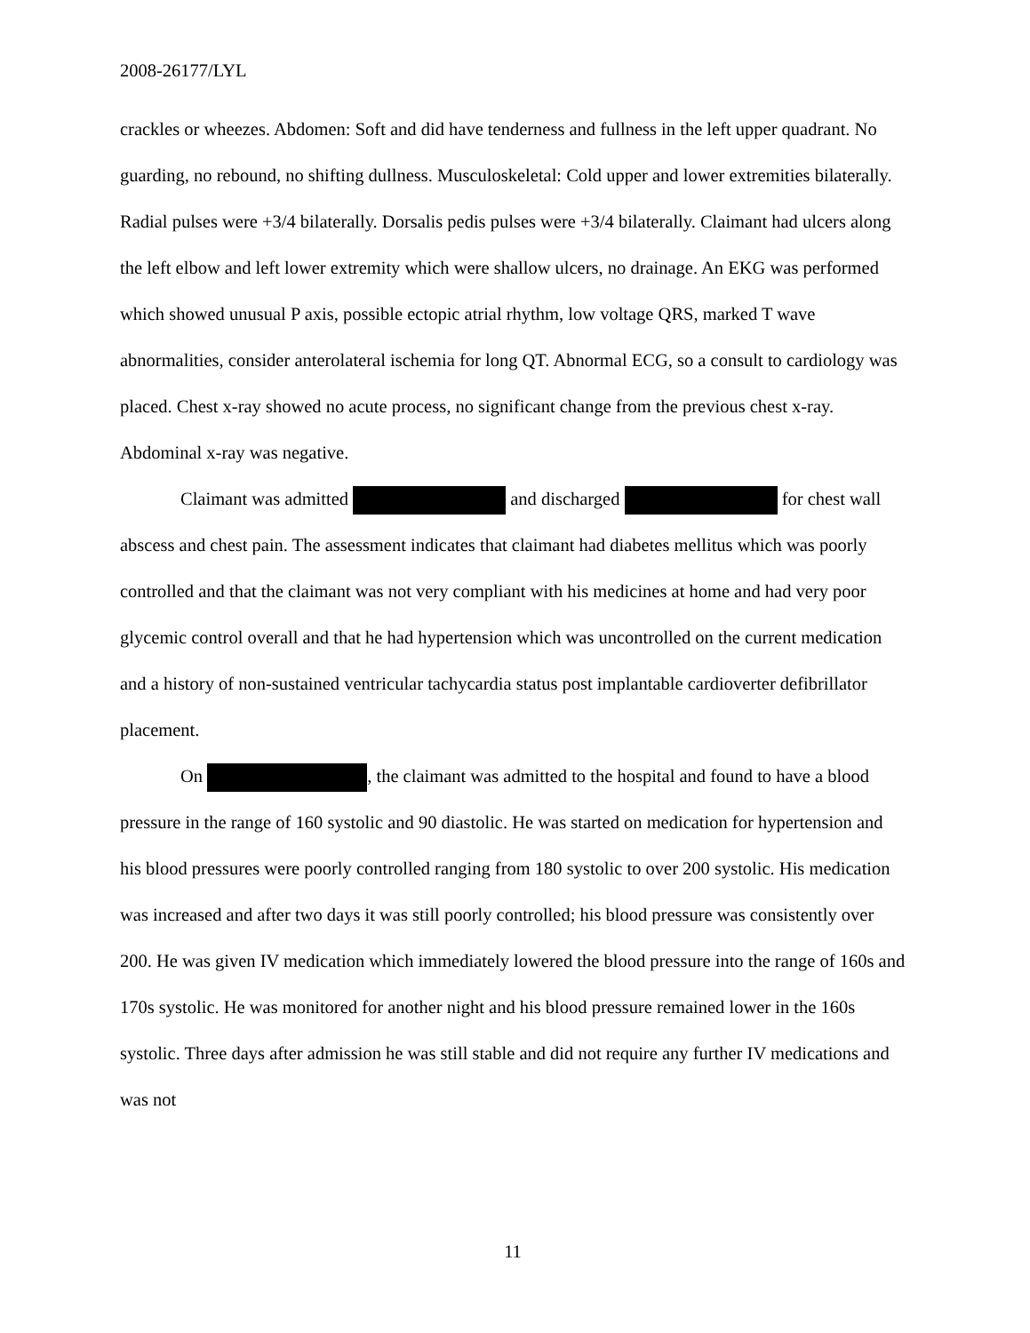2008-26177/LYL
crackles or wheezes. Abdomen: Soft and did have tenderness and fullness in the left upper quadrant. No guarding, no rebound, no shifting dullness. Musculoskeletal: Cold upper and lower extremities bilaterally. Radial pulses were +3/4 bilaterally. Dorsalis pedis pulses were +3/4 bilaterally. Claimant had ulcers along the left elbow and left lower extremity which were shallow ulcers, no drainage. An EKG was performed which showed unusual P axis, possible ectopic atrial rhythm, low voltage QRS, marked T wave abnormalities, consider anterolateral ischemia for long QT. Abnormal ECG, so a consult to cardiology was placed. Chest x-ray showed no acute process, no significant change from the previous chest x-ray. Abdominal x-ray was negative.
Claimant was admitted and discharged for chest wall abscess and chest pain. The assessment indicates that claimant had diabetes mellitus which was poorly controlled and that the claimant was not very compliant with his medicines at home and had very poor glycemic control overall and that he had hypertension which was uncontrolled on the current medication and a history of non-sustained ventricular tachycardia status post implantable cardioverter defibrillator placement.
On , the claimant was admitted to the hospital and found to have a blood pressure in the range of 160 systolic and 90 diastolic. He was started on medication for hypertension and his blood pressures were poorly controlled ranging from 180 systolic to over 200 systolic. His medication was increased and after two days it was still poorly controlled; his blood pressure was consistently over 200. He was given IV medication which immediately lowered the blood pressure into the range of 160s and 170s systolic. He was monitored for another night and his blood pressure remained lower in the 160s systolic. Three days after admission he was still stable and did not require any further IV medications and was not
11